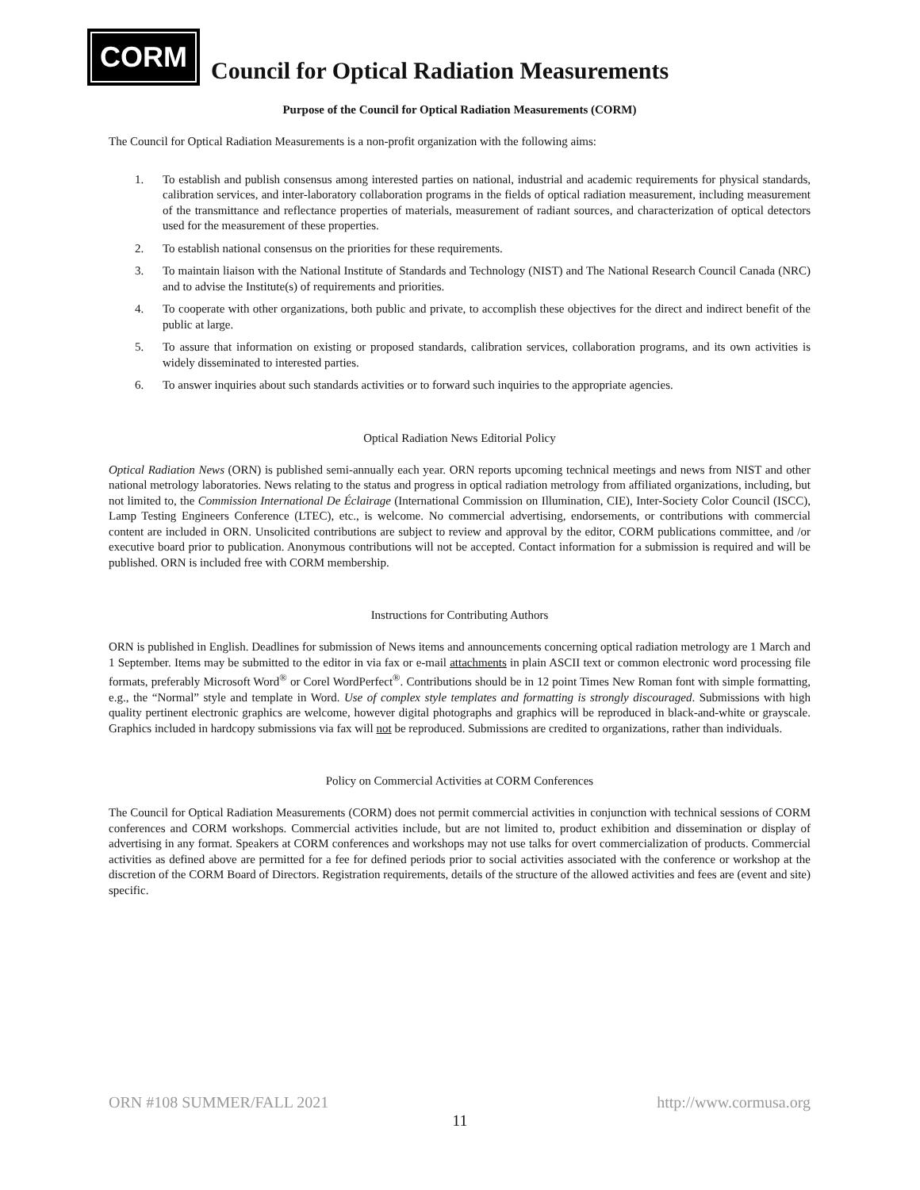CORM
Council for Optical Radiation Measurements
Purpose of the Council for Optical Radiation Measurements (CORM)
The Council for Optical Radiation Measurements is a non-profit organization with the following aims:
1. To establish and publish consensus among interested parties on national, industrial and academic requirements for physical standards, calibration services, and inter-laboratory collaboration programs in the fields of optical radiation measurement, including measurement of the transmittance and reflectance properties of materials, measurement of radiant sources, and characterization of optical detectors used for the measurement of these properties.
2. To establish national consensus on the priorities for these requirements.
3. To maintain liaison with the National Institute of Standards and Technology (NIST) and The National Research Council Canada (NRC) and to advise the Institute(s) of requirements and priorities.
4. To cooperate with other organizations, both public and private, to accomplish these objectives for the direct and indirect benefit of the public at large.
5. To assure that information on existing or proposed standards, calibration services, collaboration programs, and its own activities is widely disseminated to interested parties.
6. To answer inquiries about such standards activities or to forward such inquiries to the appropriate agencies.
Optical Radiation News Editorial Policy
Optical Radiation News (ORN) is published semi-annually each year. ORN reports upcoming technical meetings and news from NIST and other national metrology laboratories. News relating to the status and progress in optical radiation metrology from affiliated organizations, including, but not limited to, the Commission International De Éclairage (International Commission on Illumination, CIE), Inter-Society Color Council (ISCC), Lamp Testing Engineers Conference (LTEC), etc., is welcome. No commercial advertising, endorsements, or contributions with commercial content are included in ORN. Unsolicited contributions are subject to review and approval by the editor, CORM publications committee, and /or executive board prior to publication. Anonymous contributions will not be accepted. Contact information for a submission is required and will be published. ORN is included free with CORM membership.
Instructions for Contributing Authors
ORN is published in English. Deadlines for submission of News items and announcements concerning optical radiation metrology are 1 March and 1 September. Items may be submitted to the editor in via fax or e-mail attachments in plain ASCII text or common electronic word processing file formats, preferably Microsoft Word<sup>®</sup> or Corel WordPerfect<sup>®</sup>. Contributions should be in 12 point Times New Roman font with simple formatting, e.g., the “Normal” style and template in Word. Use of complex style templates and formatting is strongly discouraged. Submissions with high quality pertinent electronic graphics are welcome, however digital photographs and graphics will be reproduced in black-and-white or grayscale. Graphics included in hardcopy submissions via fax will not be reproduced. Submissions are credited to organizations, rather than individuals.
Policy on Commercial Activities at CORM Conferences
The Council for Optical Radiation Measurements (CORM) does not permit commercial activities in conjunction with technical sessions of CORM conferences and CORM workshops. Commercial activities include, but are not limited to, product exhibition and dissemination or display of advertising in any format. Speakers at CORM conferences and workshops may not use talks for overt commercialization of products. Commercial activities as defined above are permitted for a fee for defined periods prior to social activities associated with the conference or workshop at the discretion of the CORM Board of Directors. Registration requirements, details of the structure of the allowed activities and fees are (event and site) specific.
ORN #108 SUMMER/FALL 2021 http://www.cormusa.org
11